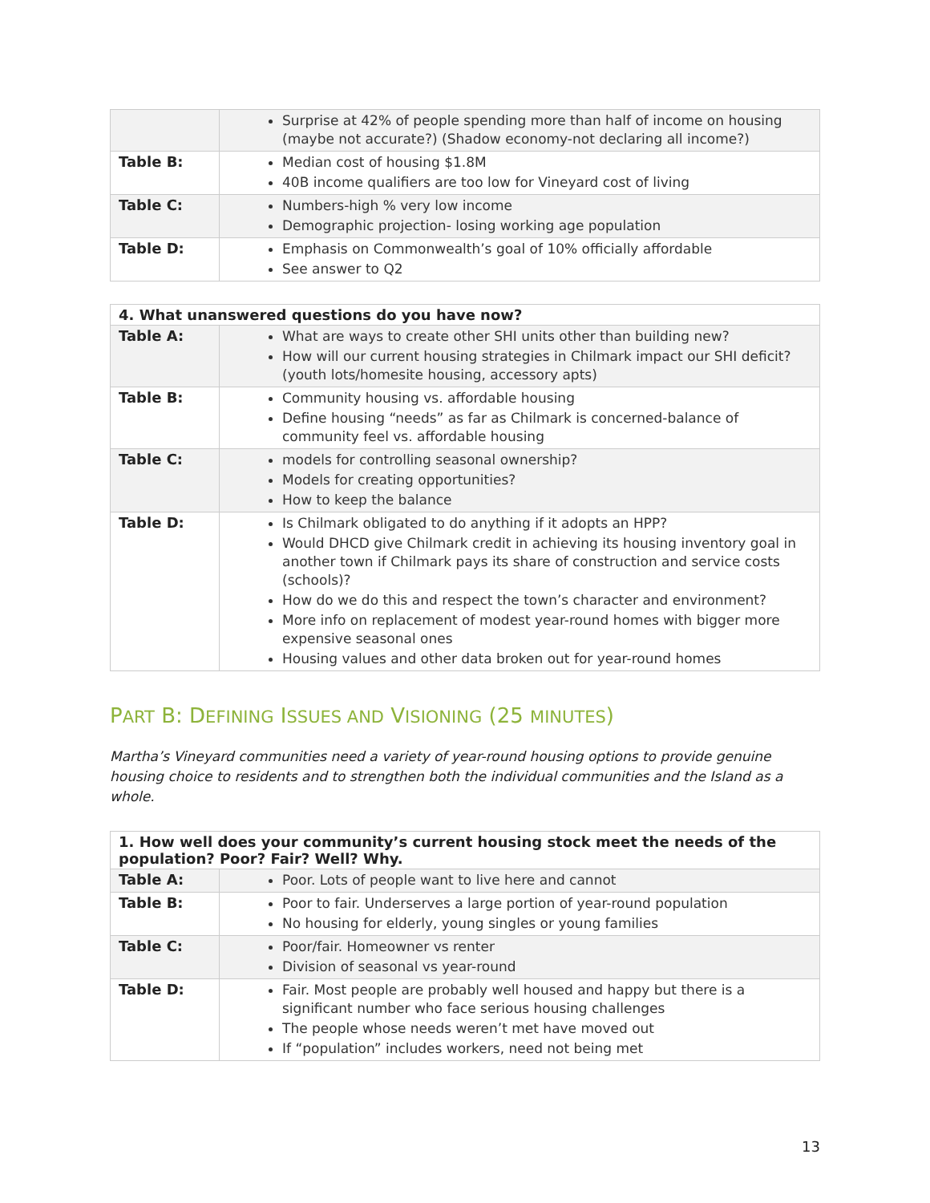| | Surprise at 42% of people spending more than half of income on housing (maybe not accurate?) (Shadow economy-not declaring all income?) |
| Table B: | Median cost of housing $1.8M 40B income qualifiers are too low for Vineyard cost of living |
| Table C: | Numbers-high % very low income Demographic projection- losing working age population |
| Table D: | Emphasis on Commonwealth’s goal of 10% officially affordable See answer to Q2 |
| 4. What unanswered questions do you have now? | |
| --- | --- |
| Table A: | What are ways to create other SHI units other than building new? How will our current housing strategies in Chilmark impact our SHI deficit? (youth lots/homesite housing, accessory apts) |
| Table B: | Community housing vs. affordable housing Define housing “needs” as far as Chilmark is concerned-balance of community feel vs. affordable housing |
| Table C: | models for controlling seasonal ownership? Models for creating opportunities? How to keep the balance |
| Table D: | Is Chilmark obligated to do anything if it adopts an HPP? Would DHCD give Chilmark credit in achieving its housing inventory goal in another town if Chilmark pays its share of construction and service costs (schools)? How do we do this and respect the town’s character and environment? More info on replacement of modest year-round homes with bigger more expensive seasonal ones Housing values and other data broken out for year-round homes |
PART B: DEFINING ISSUES AND VISIONING (25 MINUTES)
Martha’s Vineyard communities need a variety of year-round housing options to provide genuine housing choice to residents and to strengthen both the individual communities and the Island as a whole.
| 1. How well does your community’s current housing stock meet the needs of the population? Poor? Fair? Well? Why. | |
| --- | --- |
| Table A: | Poor. Lots of people want to live here and cannot |
| Table B: | Poor to fair. Underserves a large portion of year-round population No housing for elderly, young singles or young families |
| Table C: | Poor/fair. Homeowner vs renter Division of seasonal vs year-round |
| Table D: | Fair. Most people are probably well housed and happy but there is a significant number who face serious housing challenges The people whose needs weren’t met have moved out If “population” includes workers, need not being met |
13